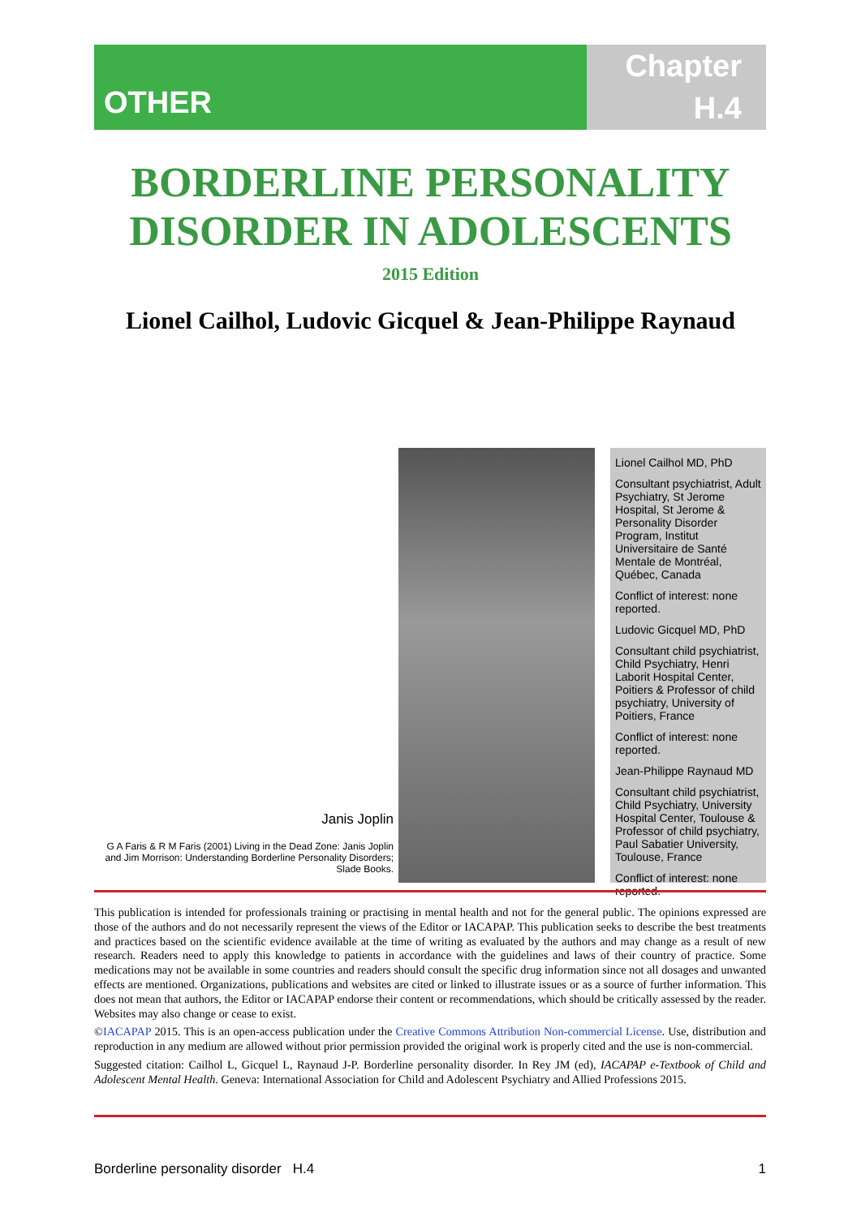OTHER
Chapter
H.4
BORDERLINE PERSONALITY
DISORDER IN ADOLESCENTS
2015 Edition
Lionel Cailhol, Ludovic Gicquel & Jean-Philippe Raynaud
Janis Joplin
G A Faris & R M Faris (2001) Living in the Dead Zone: Janis Joplin and Jim Morrison: Understanding Borderline Personality Disorders; Slade Books.
Lionel Cailhol MD, PhD
Consultant psychiatrist, Adult Psychiatry, St Jerome Hospital, St Jerome & Personality Disorder Program, Institut Universitaire de Santé Mentale de Montréal, Québec, Canada
Conflict of interest: none reported.
Ludovic Gicquel MD, PhD
Consultant child psychiatrist, Child Psychiatry, Henri Laborit Hospital Center, Poitiers & Professor of child psychiatry, University of Poitiers, France
Conflict of interest: none reported.
Jean-Philippe Raynaud MD
Consultant child psychiatrist, Child Psychiatry, University Hospital Center, Toulouse & Professor of child psychiatry, Paul Sabatier University, Toulouse, France
Conflict of interest: none reported.
This publication is intended for professionals training or practising in mental health and not for the general public. The opinions expressed are those of the authors and do not necessarily represent the views of the Editor or IACAPAP. This publication seeks to describe the best treatments and practices based on the scientific evidence available at the time of writing as evaluated by the authors and may change as a result of new research. Readers need to apply this knowledge to patients in accordance with the guidelines and laws of their country of practice. Some medications may not be available in some countries and readers should consult the specific drug information since not all dosages and unwanted effects are mentioned. Organizations, publications and websites are cited or linked to illustrate issues or as a source of further information. This does not mean that authors, the Editor or IACAPAP endorse their content or recommendations, which should be critically assessed by the reader. Websites may also change or cease to exist.
©IACAPAP 2015. This is an open-access publication under the Creative Commons Attribution Non-commercial License. Use, distribution and reproduction in any medium are allowed without prior permission provided the original work is properly cited and the use is non-commercial.
Suggested citation: Cailhol L, Gicquel L, Raynaud J-P. Borderline personality disorder. In Rey JM (ed), IACAPAP e-Textbook of Child and Adolescent Mental Health. Geneva: International Association for Child and Adolescent Psychiatry and Allied Professions 2015.
Borderline personality disorder H.4 1